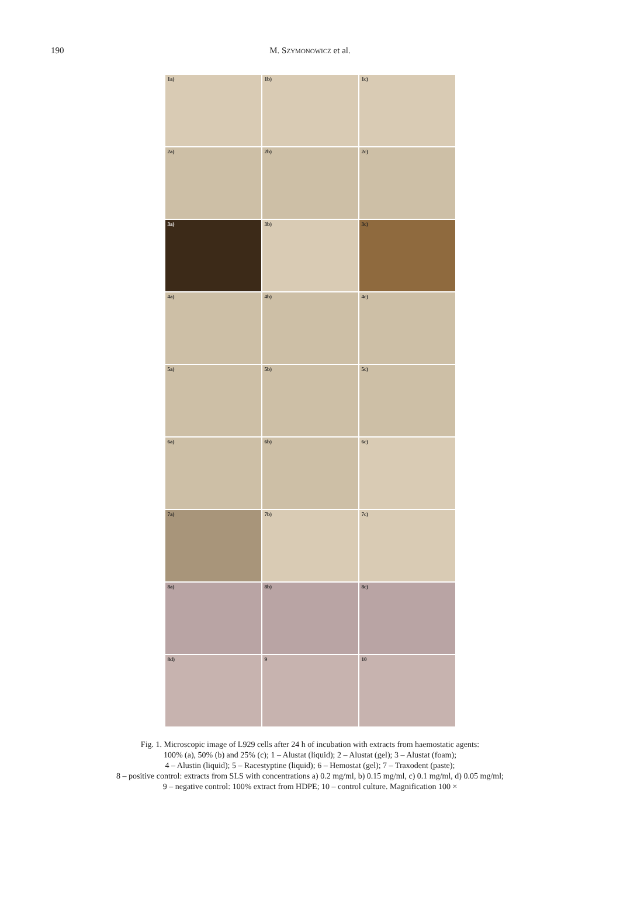190
M. SZYMONOWICZ et al.
1a)
1b)
1c)
2a)
2b)
2c)
3a)
3b)
3c)
4a)
4b)
4c)
5a)
5b)
5c)
6a)
6b)
6c)
7a)
7b)
7c)
8a)
8b)
8c)
8d)
9
10
Fig. 1. Microscopic image of L929 cells after 24 h of incubation with extracts from haemostatic agents:
100% (a), 50% (b) and 25% (c); 1 – Alustat (liquid); 2 – Alustat (gel); 3 – Alustat (foam);
4 – Alustin (liquid); 5 – Racestyptine (liquid); 6 – Hemostat (gel); 7 – Traxodent (paste);
8 – positive control: extracts from SLS with concentrations a) 0.2 mg/ml, b) 0.15 mg/ml, c) 0.1 mg/ml, d) 0.05 mg/ml;
9 – negative control: 100% extract from HDPE; 10 – control culture. Magnification 100 ×